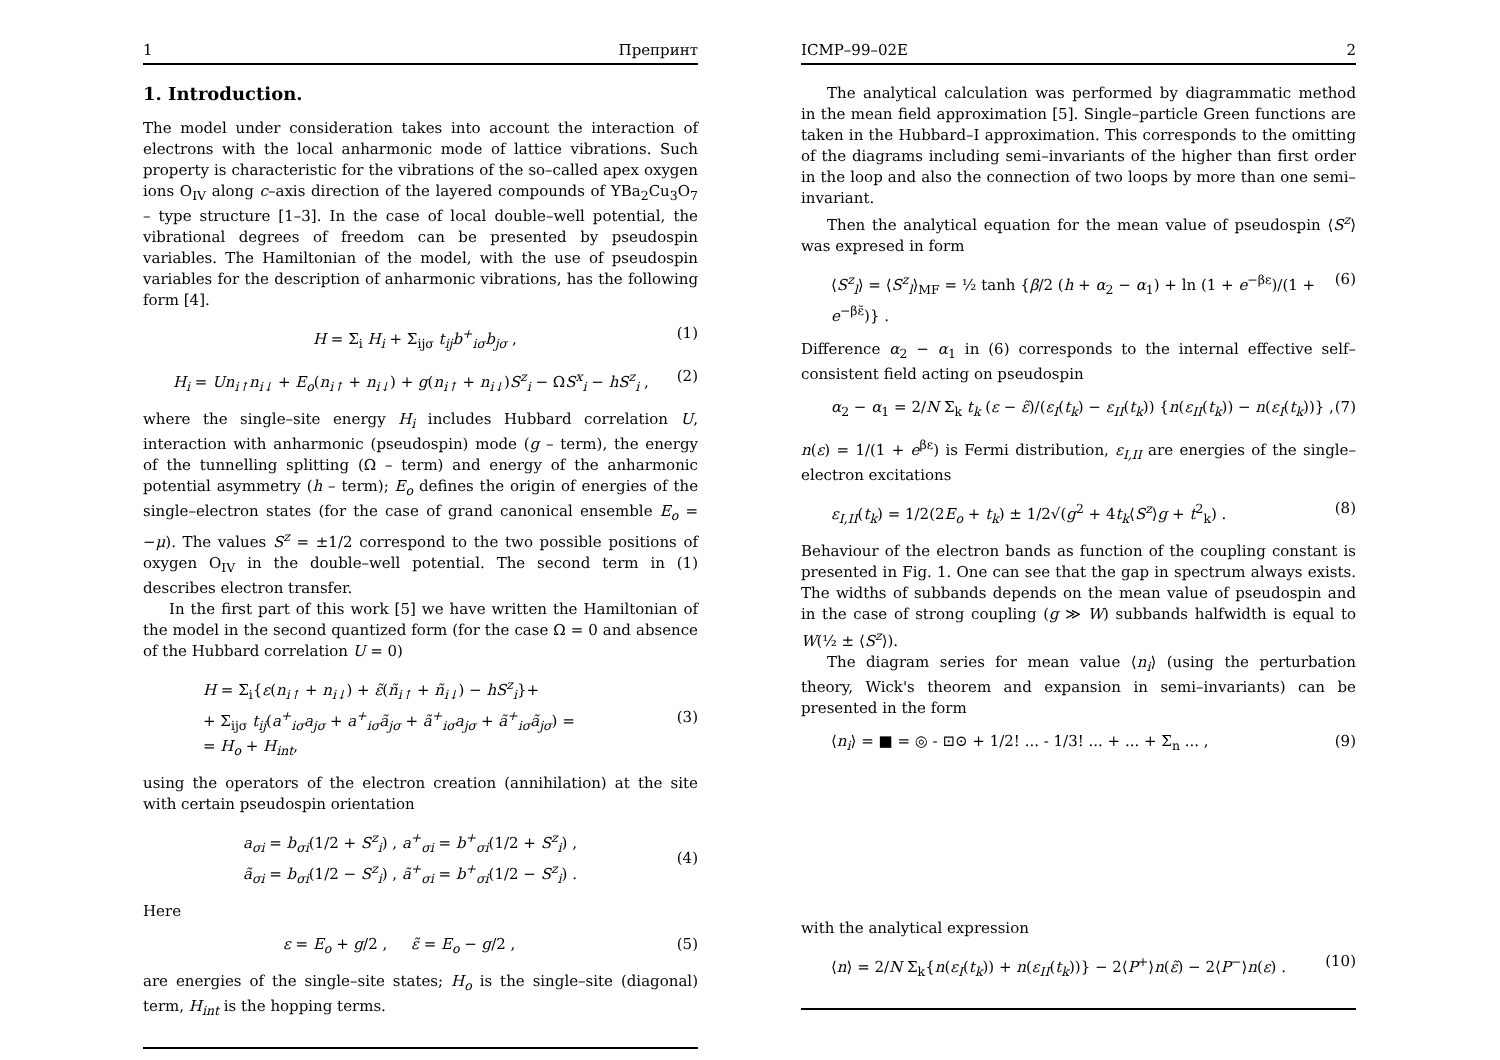1 Препринт
1. Introduction.
The model under consideration takes into account the interaction of electrons with the local anharmonic mode of lattice vibrations. Such property is characteristic for the vibrations of the so–called apex oxygen ions O<sub>IV</sub> along c–axis direction of the layered compounds of YBa<sub>2</sub>Cu<sub>3</sub>O<sub>7</sub> – type structure [1–3]. In the case of local double–well potential, the vibrational degrees of freedom can be presented by pseudospin variables. The Hamiltonian of the model, with the use of pseudospin variables for the description of anharmonic vibrations, has the following form [4].
H = Σ<sub>i</sub> H<sub>i</sub> + Σ<sub>ijσ</sub> t<sub>ij</sub>b<sup>+</sup><sub>iσ</sub>b<sub>jσ</sub> , (1)
H<sub>i</sub> = Un<sub>i↑</sub>n<sub>i↓</sub> + E<sub>o</sub>(n<sub>i↑</sub> + n<sub>i↓</sub>) + g(n<sub>i↑</sub> + n<sub>i↓</sub>)S<sup>z</sup><sub>i</sub> − ΩS<sup>x</sup><sub>i</sub> − hS<sup>z</sup><sub>i</sub> , (2)
where the single–site energy H<sub>i</sub> includes Hubbard correlation U, interaction with anharmonic (pseudospin) mode (g – term), the energy of the tunnelling splitting (Ω – term) and energy of the anharmonic potential asymmetry (h – term); E<sub>o</sub> defines the origin of energies of the single–electron states (for the case of grand canonical ensemble E<sub>o</sub> = −μ). The values S<sup>z</sup> = ±1/2 correspond to the two possible positions of oxygen O<sub>IV</sub> in the double–well potential. The second term in (1) describes electron transfer.
In the first part of this work [5] we have written the Hamiltonian of the model in the second quantized form (for the case Ω = 0 and absence of the Hubbard correlation U = 0)
H = Σ<sub>i</sub>{ε(n<sub>i↑</sub> + n<sub>i↓</sub>) + ε̃(ñ<sub>i↑</sub> + ñ<sub>i↓</sub>) − hS<sup>z</sup><sub>i</sub>}+
+ Σ<sub>ijσ</sub> t<sub>ij</sub>(a<sup>+</sup><sub>iσ</sub>a<sub>jσ</sub> + a<sup>+</sup><sub>iσ</sub>ã<sub>jσ</sub> + ã<sup>+</sup><sub>iσ</sub>a<sub>jσ</sub> + ã<sup>+</sup><sub>iσ</sub>ã<sub>jσ</sub>) =
= H<sub>o</sub> + H<sub>int</sub>, (3)
using the operators of the electron creation (annihilation) at the site with certain pseudospin orientation
a<sub>σi</sub> = b<sub>σi</sub>(1/2 + S<sup>z</sup><sub>i</sub>) , a<sup>+</sup><sub>σi</sub> = b<sup>+</sup><sub>σi</sub>(1/2 + S<sup>z</sup><sub>i</sub>) ,
ã<sub>σi</sub> = b<sub>σi</sub>(1/2 − S<sup>z</sup><sub>i</sub>) , ã<sup>+</sup><sub>σi</sub> = b<sup>+</sup><sub>σi</sub>(1/2 − S<sup>z</sup><sub>i</sub>) . (4)
Here
ε = E<sub>o</sub> + g/2 , ε̃ = E<sub>o</sub> − g/2 , (5)
are energies of the single–site states; H<sub>o</sub> is the single–site (diagonal) term, H<sub>int</sub> is the hopping terms.
ICMP–99–02E 2
The analytical calculation was performed by diagrammatic method in the mean field approximation [5]. Single–particle Green functions are taken in the Hubbard–I approximation. This corresponds to the omitting of the diagrams including semi–invariants of the higher than first order in the loop and also the connection of two loops by more than one semi–invariant.
Then the analytical equation for the mean value of pseudospin ⟨S<sup>z</sup>⟩ was expresed in form
⟨S<sup>z</sup><sub>l</sub>⟩ = ⟨S<sup>z</sup><sub>l</sub>⟩<sub>MF</sub> = ½ tanh {β/2 (h + α<sub>2</sub> − α<sub>1</sub>) + ln (1 + e<sup>−βε</sup>)/(1 + e<sup>−βε̃</sup>)} . (6)
Difference α<sub>2</sub> − α<sub>1</sub> in (6) corresponds to the internal effective self–consistent field acting on pseudospin
α<sub>2</sub> − α<sub>1</sub> = 2/N Σ<sub>k</sub> t<sub>k</sub> (ε − ε̃)/(ε<sub>I</sub>(t<sub>k</sub>) − ε<sub>II</sub>(t<sub>k</sub>)) {n(ε<sub>II</sub>(t<sub>k</sub>)) − n(ε<sub>I</sub>(t<sub>k</sub>))} , (7)
n(ε) = 1/(1 + e<sup>βε</sup>) is Fermi distribution, ε<sub>I,II</sub> are energies of the single–electron excitations
ε<sub>I,II</sub>(t<sub>k</sub>) = 1/2(2E<sub>o</sub> + t<sub>k</sub>) ± 1/2√(g<sup>2</sup> + 4t<sub>k</sub>⟨S<sup>z</sup>⟩g + t<sup>2</sup><sub>k</sub>) . (8)
Behaviour of the electron bands as function of the coupling constant is presented in Fig. 1. One can see that the gap in spectrum always exists. The widths of subbands depends on the mean value of pseudospin and in the case of strong coupling (g ≫ W) subbands halfwidth is equal to W(½ ± ⟨S<sup>z</sup>⟩).
The diagram series for mean value ⟨n<sub>i</sub>⟩ (using the perturbation theory, Wick's theorem and expansion in semi–invariants) can be presented in the form
⟨n<sub>i</sub>⟩ = ■ = ◎ - ⊡⊙ + 1/2! ... - 1/3! ... + ... + Σ<sub>n</sub> ... , (9)
with the analytical expression
⟨n⟩ = 2/N Σ<sub>k</sub>{n(ε<sub>I</sub>(t<sub>k</sub>)) + n(ε<sub>II</sub>(t<sub>k</sub>))} − 2⟨P<sup>+</sup>⟩n(ε̃) − 2⟨P<sup>−</sup>⟩n(ε) . (10)